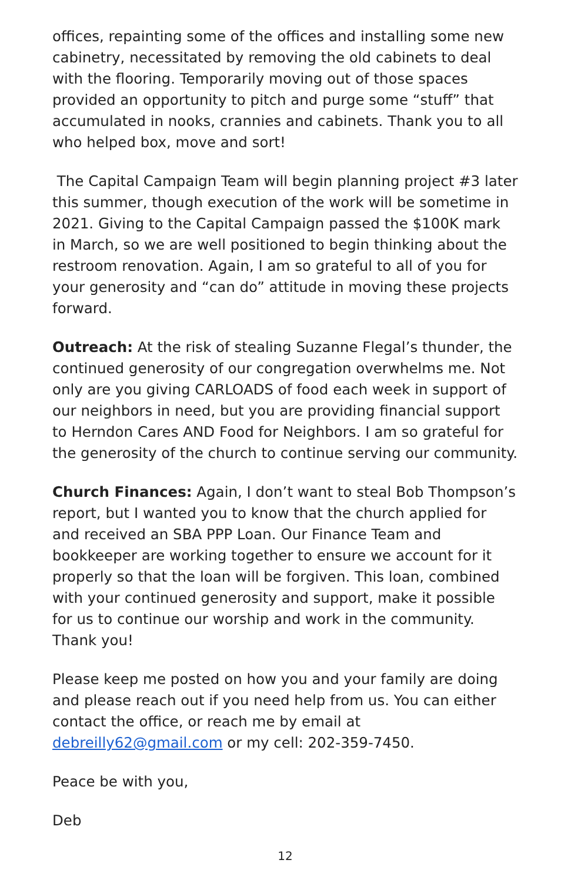offices, repainting some of the offices and installing some new cabinetry, necessitated by removing the old cabinets to deal with the flooring. Temporarily moving out of those spaces provided an opportunity to pitch and purge some “stuff” that accumulated in nooks, crannies and cabinets. Thank you to all who helped box, move and sort!
The Capital Campaign Team will begin planning project #3 later this summer, though execution of the work will be sometime in 2021. Giving to the Capital Campaign passed the $100K mark in March, so we are well positioned to begin thinking about the restroom renovation. Again, I am so grateful to all of you for your generosity and “can do” attitude in moving these projects forward.
Outreach: At the risk of stealing Suzanne Flegal’s thunder, the continued generosity of our congregation overwhelms me. Not only are you giving CARLOADS of food each week in support of our neighbors in need, but you are providing financial support to Herndon Cares AND Food for Neighbors. I am so grateful for the generosity of the church to continue serving our community.
Church Finances: Again, I don’t want to steal Bob Thompson’s report, but I wanted you to know that the church applied for and received an SBA PPP Loan. Our Finance Team and bookkeeper are working together to ensure we account for it properly so that the loan will be forgiven. This loan, combined with your continued generosity and support, make it possible for us to continue our worship and work in the community. Thank you!
Please keep me posted on how you and your family are doing and please reach out if you need help from us. You can either contact the office, or reach me by email at debreilly62@gmail.com or my cell: 202-359-7450.
Peace be with you,
Deb
12